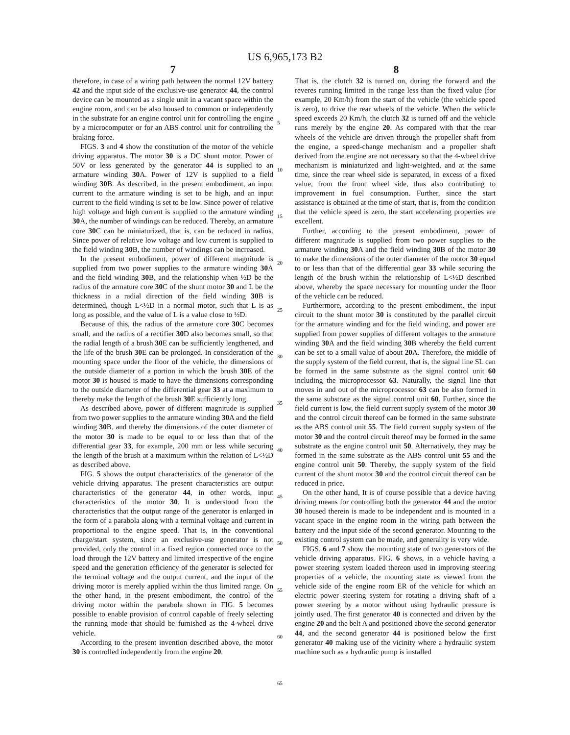US 6,965,173 B2
7 8
therefore, in case of a wiring path between the normal 12V battery 42 and the input side of the exclusive-use generator 44, the control device can be mounted as a single unit in a vacant space within the engine room, and can be also housed to common or independently in the substrate for an engine control unit for controlling the engine by a microcomputer or for an ABS control unit for controlling the braking force.
FIGS. 3 and 4 show the constitution of the motor of the vehicle driving apparatus. The motor 30 is a DC shunt motor. Power of 50V or less generated by the generator 44 is supplied to an armature winding 30 A. Power of 12V is supplied to a field winding 30 B. As described, in the present embodiment, an input current to the armature winding is set to be high, and an input current to the field winding is set to be low. Since power of relative high voltage and high current is supplied to the armature winding 30 A, the number of windings can be reduced. Thereby, an armature core 30 C can be miniaturized, that is, can be reduced in radius. Since power of relative low voltage and low current is supplied to the field winding 30 B, the number of windings can be increased.
In the present embodiment, power of different magnitude is supplied from two power supplies to the armature winding 30 A and the field winding 30 B, and the relationship when ½D be the radius of the armature core 30 C of the shunt motor 30 and L be the thickness in a radial direction of the field winding 30 B is determined, though L<½D in a normal motor, such that L is as long as possible, and the value of L is a value close to ½D.
Because of this, the radius of the armature core 30 C becomes small, and the radius of a rectifier 30 D also becomes small, so that the radial length of a brush 30 E can be sufficiently lengthened, and the life of the brush 30 E can be prolonged. In consideration of the mounting space under the floor of the vehicle, the dimensions of the outside diameter of a portion in which the brush 30 E of the motor 30 is housed is made to have the dimensions corresponding to the outside diameter of the differential gear 33 at a maximum to thereby make the length of the brush 30 E sufficiently long.
As described above, power of different magnitude is supplied from two power supplies to the armature winding 30 A and the field winding 30 B, and thereby the dimensions of the outer diameter of the motor 30 is made to be equal to or less than that of the differential gear 33, for example, 200 mm or less while securing the length of the brush at a maximum within the relation of L<½D as described above.
FIG. 5 shows the output characteristics of the generator of the vehicle driving apparatus. The present characteristics are output characteristics of the generator 44, in other words, input characteristics of the motor 30. It is understood from the characteristics that the output range of the generator is enlarged in the form of a parabola along with a terminal voltage and current in proportional to the engine speed. That is, in the conventional charge/start system, since an exclusive-use generator is not provided, only the control in a fixed region connected once to the load through the 12V battery and limited irrespective of the engine speed and the generation efficiency of the generator is selected for the terminal voltage and the output current, and the input of the driving motor is merely applied within the thus limited range. On the other hand, in the present embodiment, the control of the driving motor within the parabola shown in FIG. 5 becomes possible to enable provision of control capable of freely selecting the running mode that should be furnished as the 4-wheel drive vehicle.
According to the present invention described above, the motor 30 is controlled independently from the engine 20.
That is, the clutch 32 is turned on, during the forward and the reveres running limited in the range less than the fixed value (for example, 20 Km/h) from the start of the vehicle (the vehicle speed is zero), to drive the rear wheels of the vehicle. When the vehicle speed exceeds 20 Km/h, the clutch 32 is turned off and the vehicle runs merely by the engine 20. As compared with that the rear wheels of the vehicle are driven through the propeller shaft from the engine, a speed-change mechanism and a propeller shaft derived from the engine are not necessary so that the 4-wheel drive mechanism is miniaturized and light-weighted, and at the same time, since the rear wheel side is separated, in excess of a fixed value, from the front wheel side, thus also contributing to improvement in fuel consumption. Further, since the start assistance is obtained at the time of start, that is, from the condition that the vehicle speed is zero, the start accelerating properties are excellent.
Further, according to the present embodiment, power of different magnitude is supplied from two power supplies to the armature winding 30 A and the field winding 30 B of the motor 30 to make the dimensions of the outer diameter of the motor 30 equal to or less than that of the differential gear 33 while securing the length of the brush within the relationship of L<½D described above, whereby the space necessary for mounting under the floor of the vehicle can be reduced.
Furthermore, according to the present embodiment, the input circuit to the shunt motor 30 is constituted by the parallel circuit for the armature winding and for the field winding, and power are supplied from power supplies of different voltages to the armature winding 30 A and the field winding 30 B whereby the field current can be set to a small value of about 20 A. Therefore, the middle of the supply system of the field current, that is, the signal line SL can be formed in the same substrate as the signal control unit 60 including the microprocessor 63. Naturally, the signal line that moves in and out of the microprocessor 63 can be also formed in the same substrate as the signal control unit 60. Further, since the field current is low, the field current supply system of the motor 30 and the control circuit thereof can be formed in the same substrate as the ABS control unit 55. The field current supply system of the motor 30 and the control circuit thereof may be formed in the same substrate as the engine control unit 50. Alternatively, they may be formed in the same substrate as the ABS control unit 55 and the engine control unit 50. Thereby, the supply system of the field current of the shunt motor 30 and the control circuit thereof can be reduced in price.
On the other hand, It is of course possible that a device having driving means for controlling both the generator 44 and the motor 30 housed therein is made to be independent and is mounted in a vacant space in the engine room in the wiring path between the battery and the input side of the second generator. Mounting to the existing control system can be made, and generality is very wide.
FIGS. 6 and 7 show the mounting state of two generators of the vehicle driving apparatus. FIG. 6 shows, in a vehicle having a power steering system loaded thereon used in improving steering properties of a vehicle, the mounting state as viewed from the vehicle side of the engine room ER of the vehicle for which an electric power steering system for rotating a driving shaft of a power steering by a motor without using hydraulic pressure is jointly used. The first generator 40 is connected and driven by the engine 20 and the belt A and positioned above the second generator 44, and the second generator 44 is positioned below the first generator 40 making use of the vicinity where a hydraulic system machine such as a hydraulic pump is installed
5
10
15
20
25
30
35
40
45
50
55
60
65